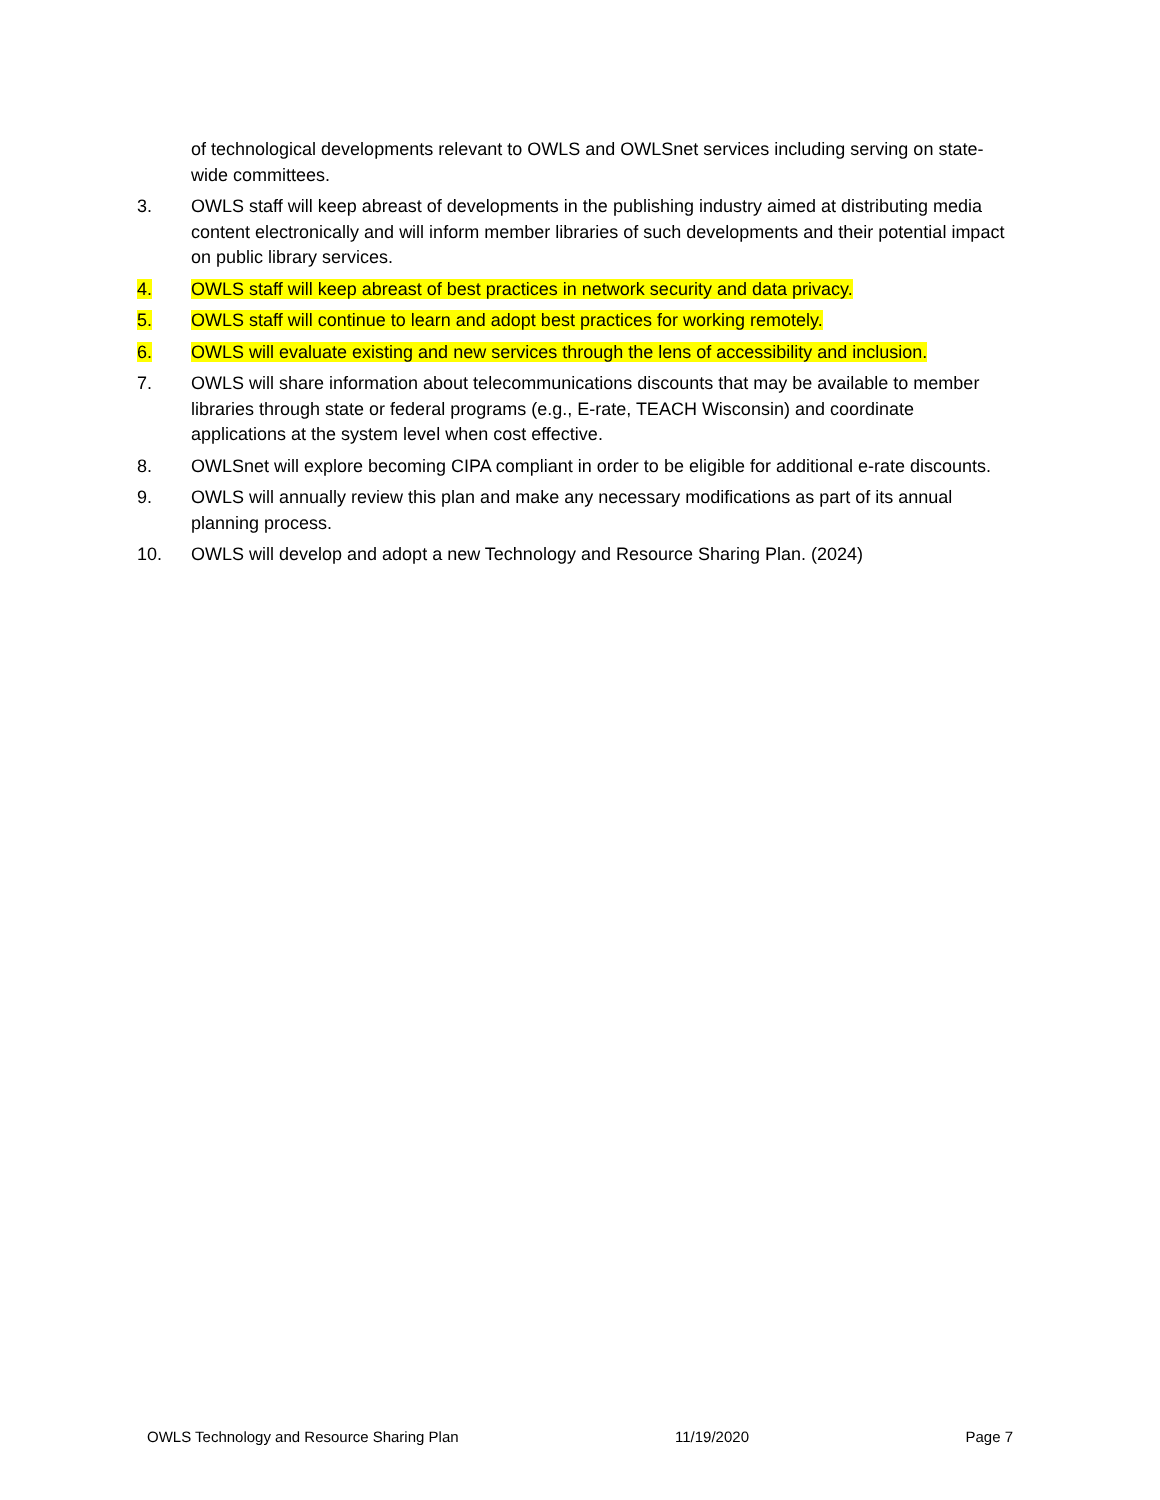of technological developments relevant to OWLS and OWLSnet services including serving on state-wide committees.
3. OWLS staff will keep abreast of developments in the publishing industry aimed at distributing media content electronically and will inform member libraries of such developments and their potential impact on public library services.
4. OWLS staff will keep abreast of best practices in network security and data privacy.
5. OWLS staff will continue to learn and adopt best practices for working remotely.
6. OWLS will evaluate existing and new services through the lens of accessibility and inclusion.
7. OWLS will share information about telecommunications discounts that may be available to member libraries through state or federal programs (e.g., E-rate, TEACH Wisconsin) and coordinate applications at the system level when cost effective.
8. OWLSnet will explore becoming CIPA compliant in order to be eligible for additional e-rate discounts.
9. OWLS will annually review this plan and make any necessary modifications as part of its annual planning process.
10. OWLS will develop and adopt a new Technology and Resource Sharing Plan. (2024)
OWLS Technology and Resource Sharing Plan 11/19/2020 Page 7